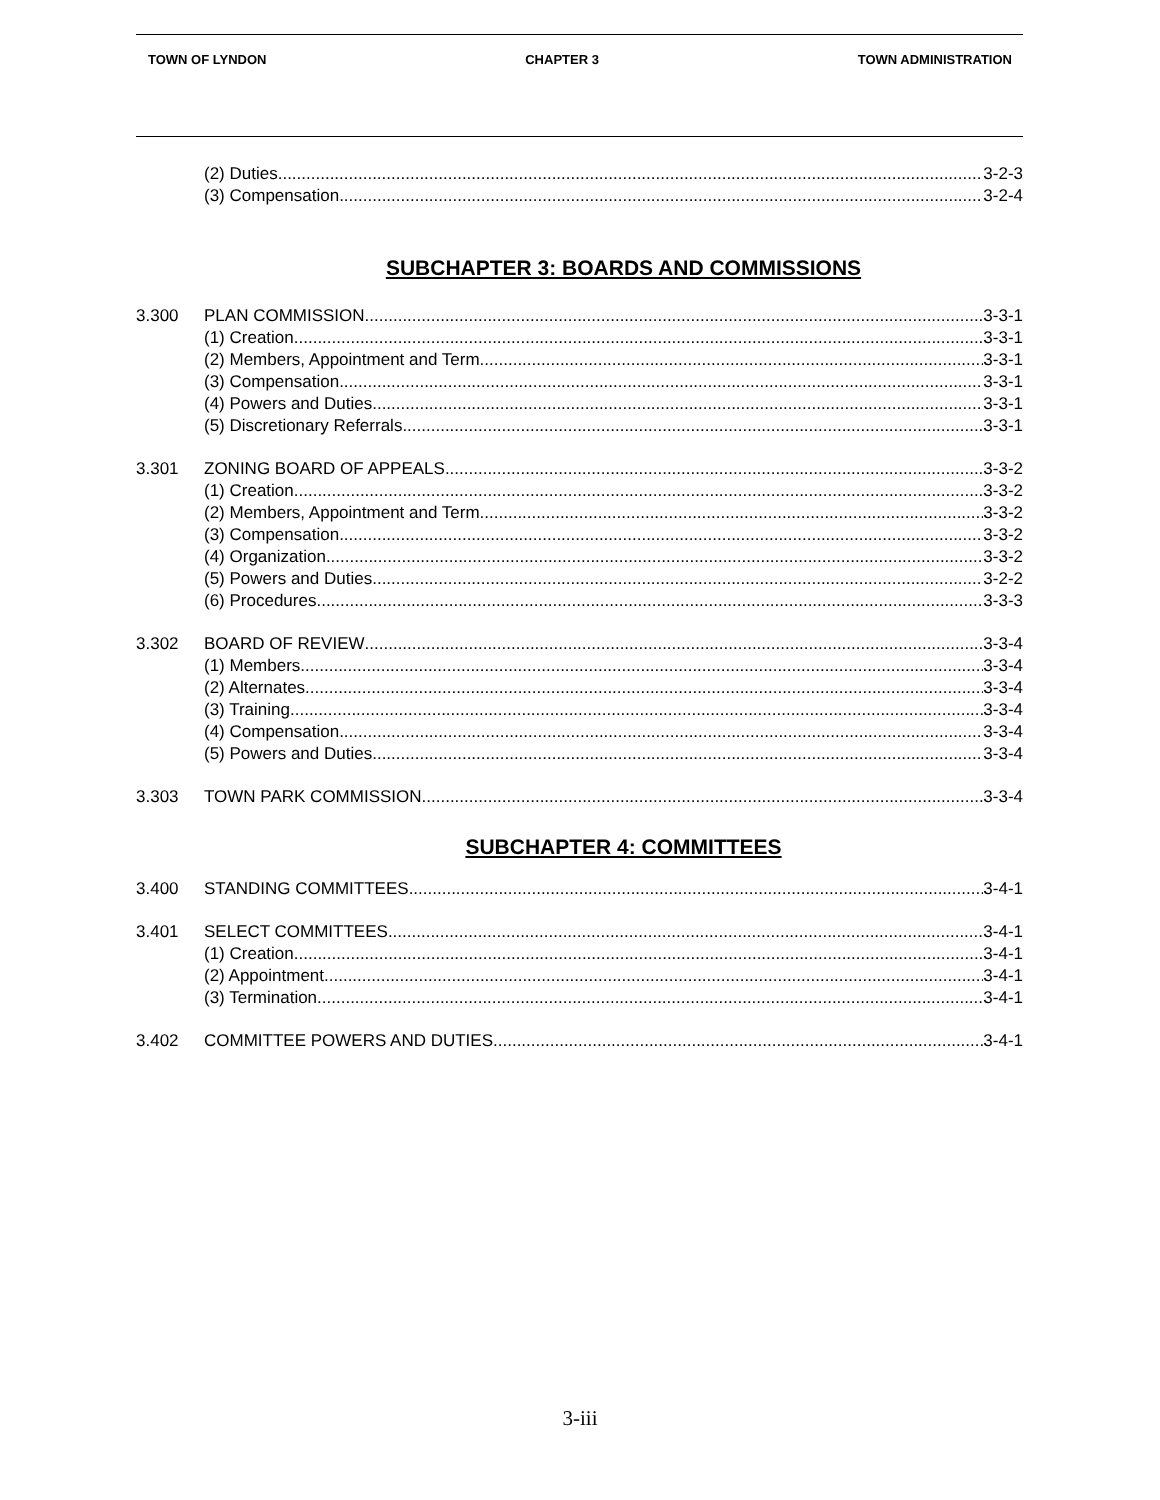TOWN OF LYNDON CHAPTER 3 TOWN ADMINISTRATION
(2) Duties 3-2-3
(3) Compensation 3-2-4
SUBCHAPTER 3: BOARDS AND COMMISSIONS
3.300 PLAN COMMISSION 3-3-1
(1) Creation 3-3-1
(2) Members, Appointment and Term 3-3-1
(3) Compensation 3-3-1
(4) Powers and Duties 3-3-1
(5) Discretionary Referrals 3-3-1
3.301 ZONING BOARD OF APPEALS 3-3-2
(1) Creation 3-3-2
(2) Members, Appointment and Term 3-3-2
(3) Compensation 3-3-2
(4) Organization 3-3-2
(5) Powers and Duties 3-2-2
(6) Procedures 3-3-3
3.302 BOARD OF REVIEW 3-3-4
(1) Members 3-3-4
(2) Alternates 3-3-4
(3) Training 3-3-4
(4) Compensation 3-3-4
(5) Powers and Duties 3-3-4
3.303 TOWN PARK COMMISSION 3-3-4
SUBCHAPTER 4: COMMITTEES
3.400 STANDING COMMITTEES 3-4-1
3.401 SELECT COMMITTEES 3-4-1
(1) Creation 3-4-1
(2) Appointment 3-4-1
(3) Termination 3-4-1
3.402 COMMITTEE POWERS AND DUTIES 3-4-1
3-iii